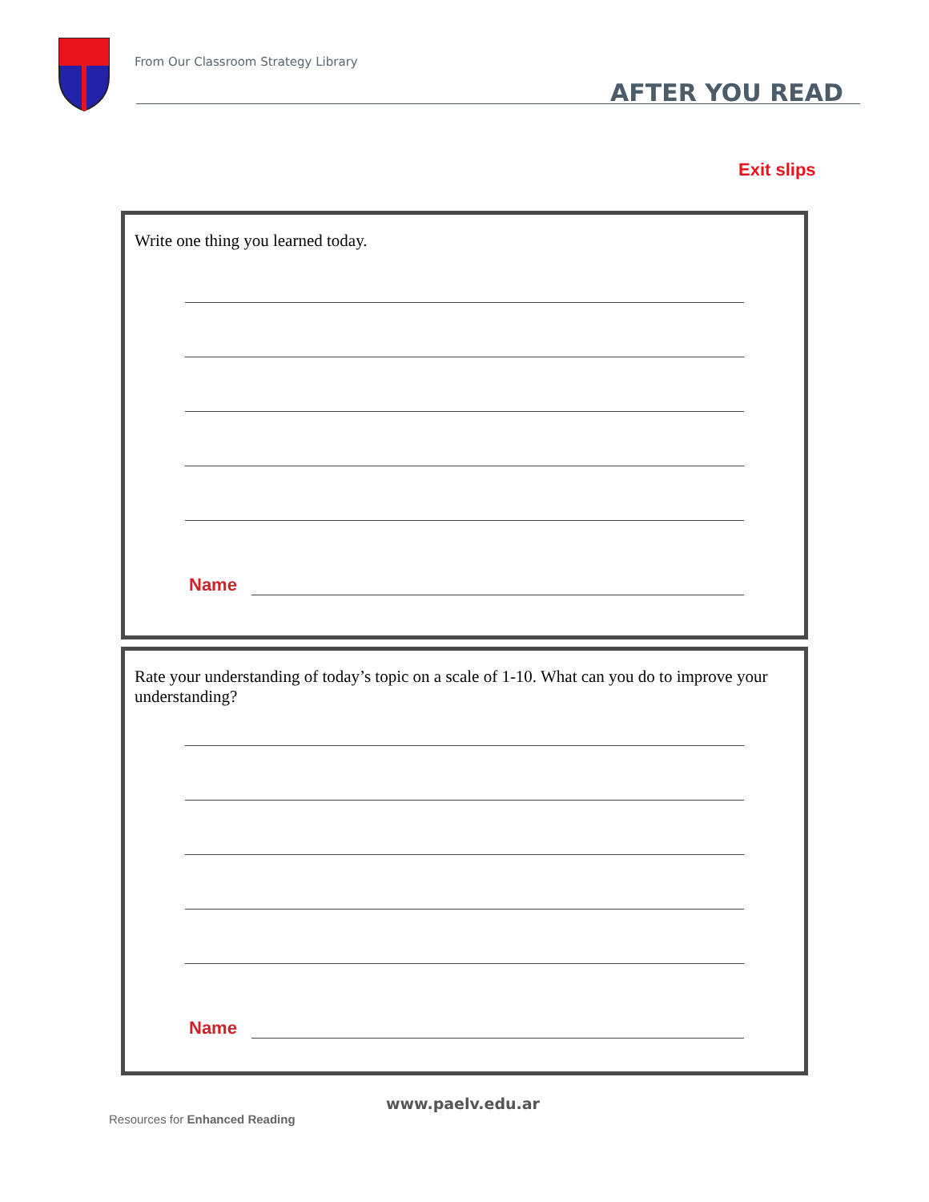From Our Classroom Strategy Library
AFTER YOU READ
Exit slips
Write one thing you learned today.
Name
Rate your understanding of today’s topic on a scale of 1-10. What can you do to improve your understanding?
Name
www.paelv.edu.ar
Resources for Enhanced Reading